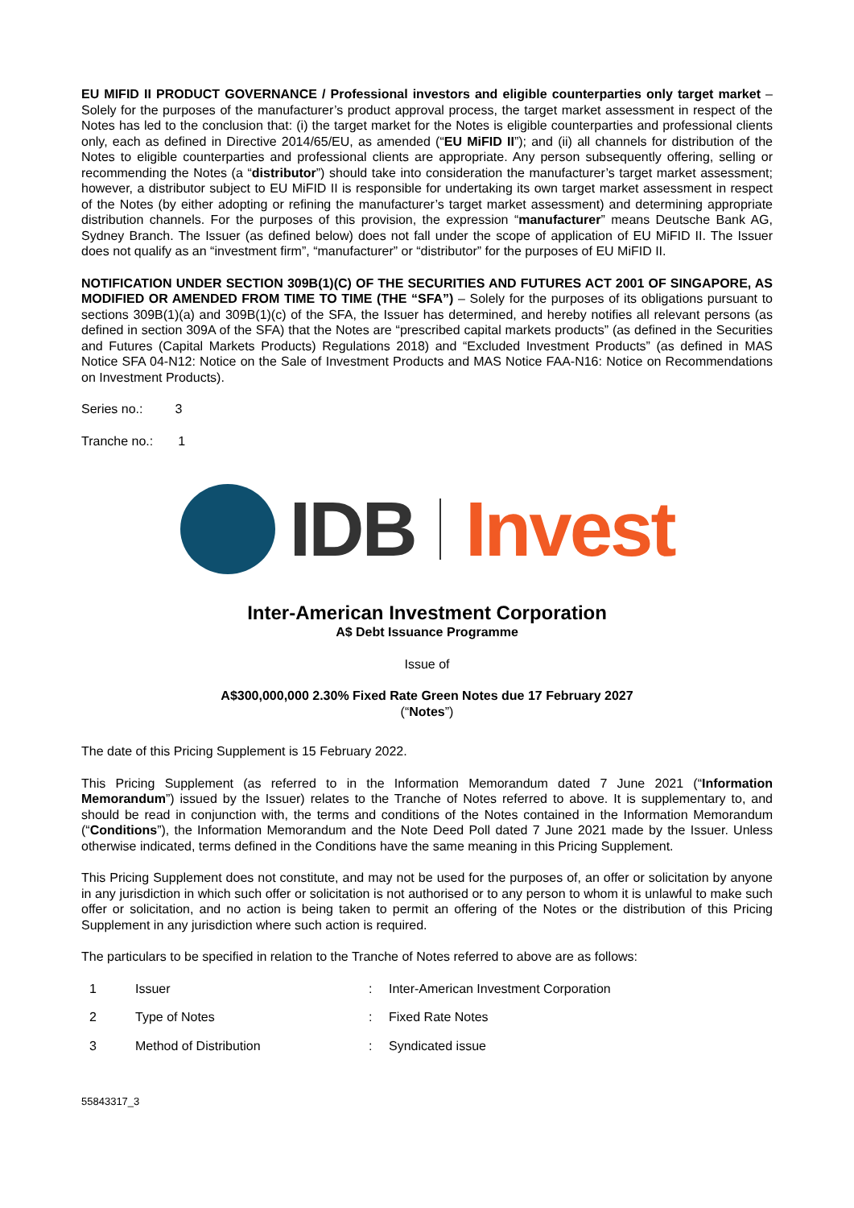EU MIFID II PRODUCT GOVERNANCE / Professional investors and eligible counterparties only target market – Solely for the purposes of the manufacturer’s product approval process, the target market assessment in respect of the Notes has led to the conclusion that: (i) the target market for the Notes is eligible counterparties and professional clients only, each as defined in Directive 2014/65/EU, as amended (“EU MiFID II”); and (ii) all channels for distribution of the Notes to eligible counterparties and professional clients are appropriate. Any person subsequently offering, selling or recommending the Notes (a “distributor”) should take into consideration the manufacturer’s target market assessment; however, a distributor subject to EU MiFID II is responsible for undertaking its own target market assessment in respect of the Notes (by either adopting or refining the manufacturer’s target market assessment) and determining appropriate distribution channels. For the purposes of this provision, the expression “manufacturer” means Deutsche Bank AG, Sydney Branch. The Issuer (as defined below) does not fall under the scope of application of EU MiFID II. The Issuer does not qualify as an “investment firm”, “manufacturer” or “distributor” for the purposes of EU MiFID II.
NOTIFICATION UNDER SECTION 309B(1)(C) OF THE SECURITIES AND FUTURES ACT 2001 OF SINGAPORE, AS MODIFIED OR AMENDED FROM TIME TO TIME (THE “SFA”) – Solely for the purposes of its obligations pursuant to sections 309B(1)(a) and 309B(1)(c) of the SFA, the Issuer has determined, and hereby notifies all relevant persons (as defined in section 309A of the SFA) that the Notes are “prescribed capital markets products” (as defined in the Securities and Futures (Capital Markets Products) Regulations 2018) and “Excluded Investment Products” (as defined in MAS Notice SFA 04-N12: Notice on the Sale of Investment Products and MAS Notice FAA-N16: Notice on Recommendations on Investment Products).
Series no.: 3
Tranche no.: 1
IDB Invest
Inter-American Investment Corporation
A$ Debt Issuance Programme
Issue of
A$300,000,000 2.30% Fixed Rate Green Notes due 17 February 2027
(“Notes”)
The date of this Pricing Supplement is 15 February 2022.
This Pricing Supplement (as referred to in the Information Memorandum dated 7 June 2021 (“Information Memorandum”) issued by the Issuer) relates to the Tranche of Notes referred to above. It is supplementary to, and should be read in conjunction with, the terms and conditions of the Notes contained in the Information Memorandum (“Conditions”), the Information Memorandum and the Note Deed Poll dated 7 June 2021 made by the Issuer. Unless otherwise indicated, terms defined in the Conditions have the same meaning in this Pricing Supplement.
This Pricing Supplement does not constitute, and may not be used for the purposes of, an offer or solicitation by anyone in any jurisdiction in which such offer or solicitation is not authorised or to any person to whom it is unlawful to make such offer or solicitation, and no action is being taken to permit an offering of the Notes or the distribution of this Pricing Supplement in any jurisdiction where such action is required.
The particulars to be specified in relation to the Tranche of Notes referred to above are as follows:
| 1 | Issuer | : | Inter-American Investment Corporation |
| 2 | Type of Notes | : | Fixed Rate Notes |
| 3 | Method of Distribution | : | Syndicated issue |
55843317_3